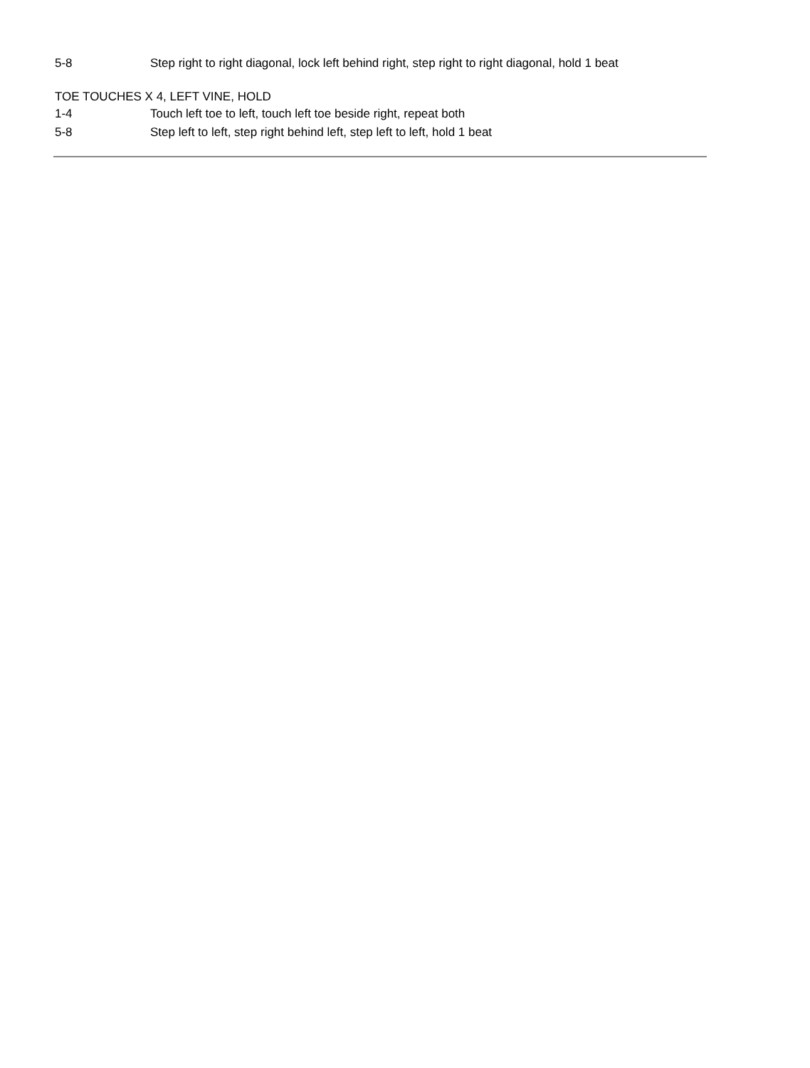5-8 Step right to right diagonal, lock left behind right, step right to right diagonal, hold 1 beat
TOE TOUCHES X 4, LEFT VINE, HOLD
1-4 Touch left toe to left, touch left toe beside right, repeat both
5-8 Step left to left, step right behind left, step left to left, hold 1 beat